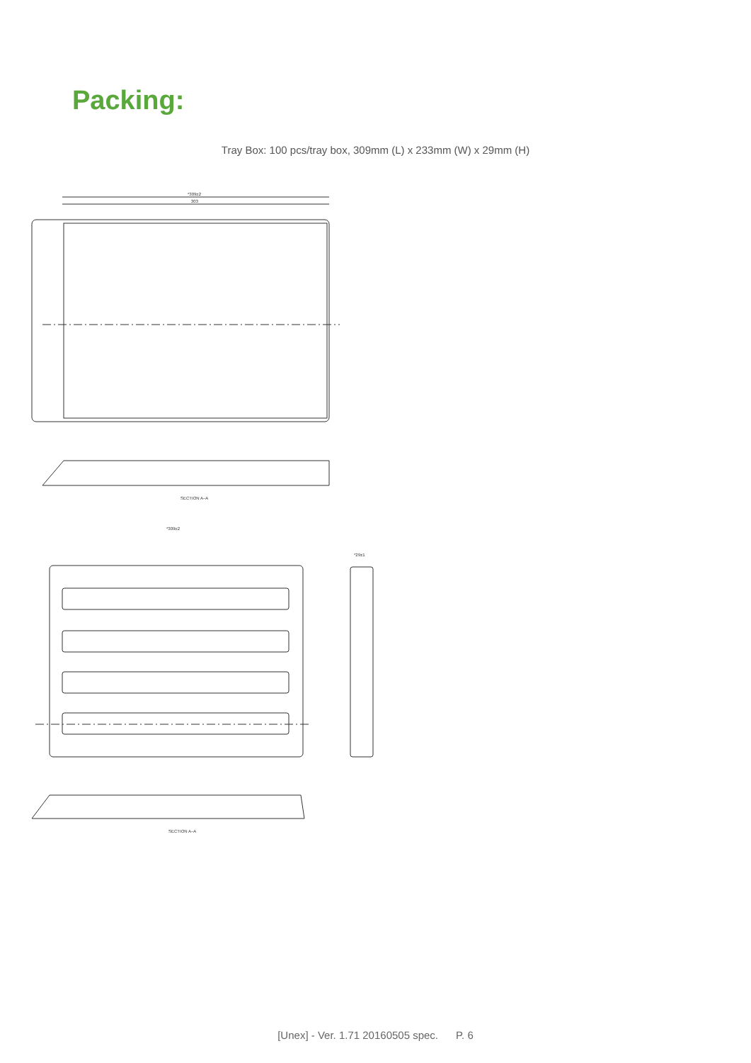Packing:
Tray Box: 100 pcs/tray box, 309mm (L) x 233mm (W) x 29mm (H)
*309±2
303
SECTION A–A
*309±2
SECTION A–A
*29±1
[Unex] - Ver. 1.71 20160505 spec. P. 6